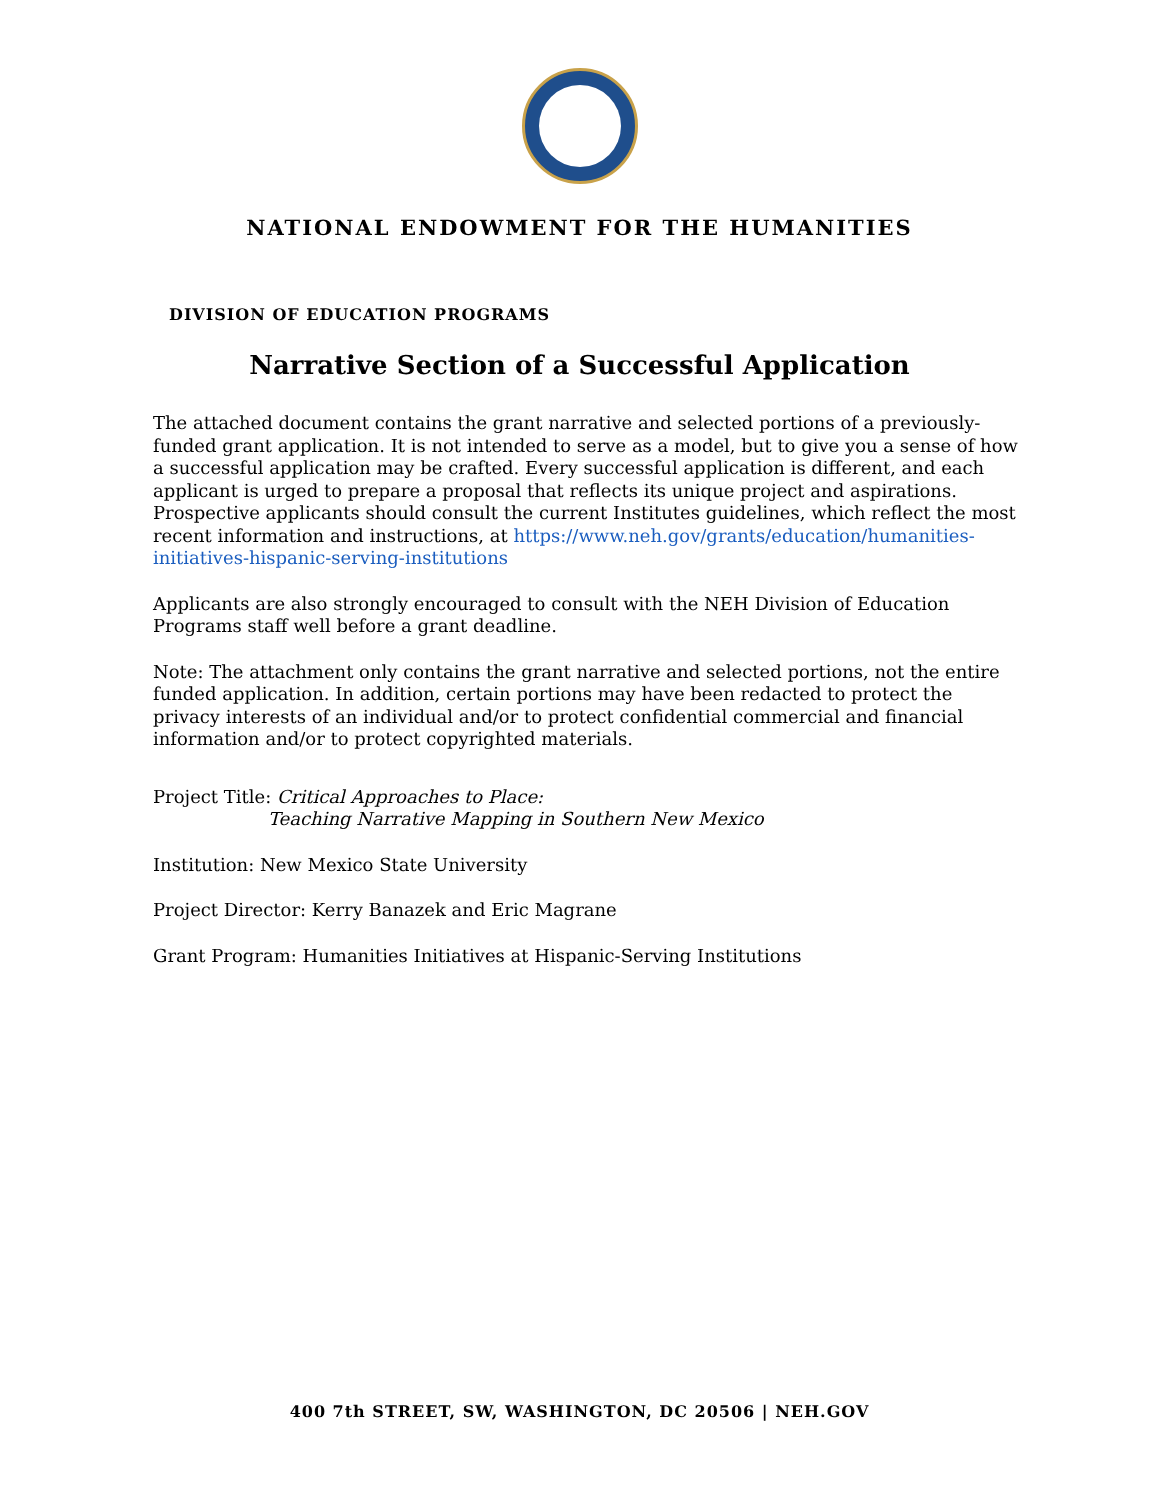NATIONAL ENDOWMENT FOR THE HUMANITIES
DIVISION OF EDUCATION PROGRAMS
Narrative Section of a Successful Application
The attached document contains the grant narrative and selected portions of a previously-funded grant application. It is not intended to serve as a model, but to give you a sense of how a successful application may be crafted. Every successful application is different, and each applicant is urged to prepare a proposal that reflects its unique project and aspirations. Prospective applicants should consult the current Institutes guidelines, which reflect the most recent information and instructions, at https://www.neh.gov/grants/education/humanities-initiatives-hispanic-serving-institutions
Applicants are also strongly encouraged to consult with the NEH Division of Education Programs staff well before a grant deadline.
Note: The attachment only contains the grant narrative and selected portions, not the entire funded application. In addition, certain portions may have been redacted to protect the privacy interests of an individual and/or to protect confidential commercial and financial information and/or to protect copyrighted materials.
Project Title: Critical Approaches to Place:
Teaching Narrative Mapping in Southern New Mexico
Institution: New Mexico State University
Project Director: Kerry Banazek and Eric Magrane
Grant Program: Humanities Initiatives at Hispanic-Serving Institutions
400 7th STREET, SW, WASHINGTON, DC 20506 | NEH.GOV